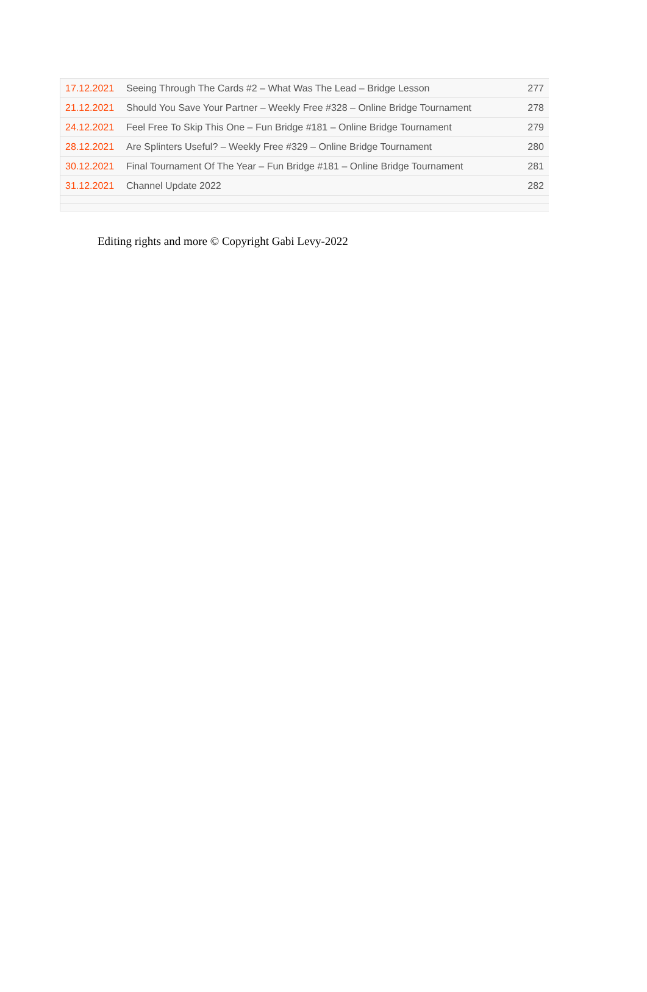| 17.12.2021 | Seeing Through The Cards #2 – What Was The Lead – Bridge Lesson | 277 |
| 21.12.2021 | Should You Save Your Partner – Weekly Free #328 – Online Bridge Tournament | 278 |
| 24.12.2021 | Feel Free To Skip This One – Fun Bridge #181 – Online Bridge Tournament | 279 |
| 28.12.2021 | Are Splinters Useful? – Weekly Free #329 – Online Bridge Tournament | 280 |
| 30.12.2021 | Final Tournament Of The Year – Fun Bridge #181 – Online Bridge Tournament | 281 |
| 31.12.2021 | Channel Update 2022 | 282 |
Editing rights and more © Copyright Gabi Levy-2022